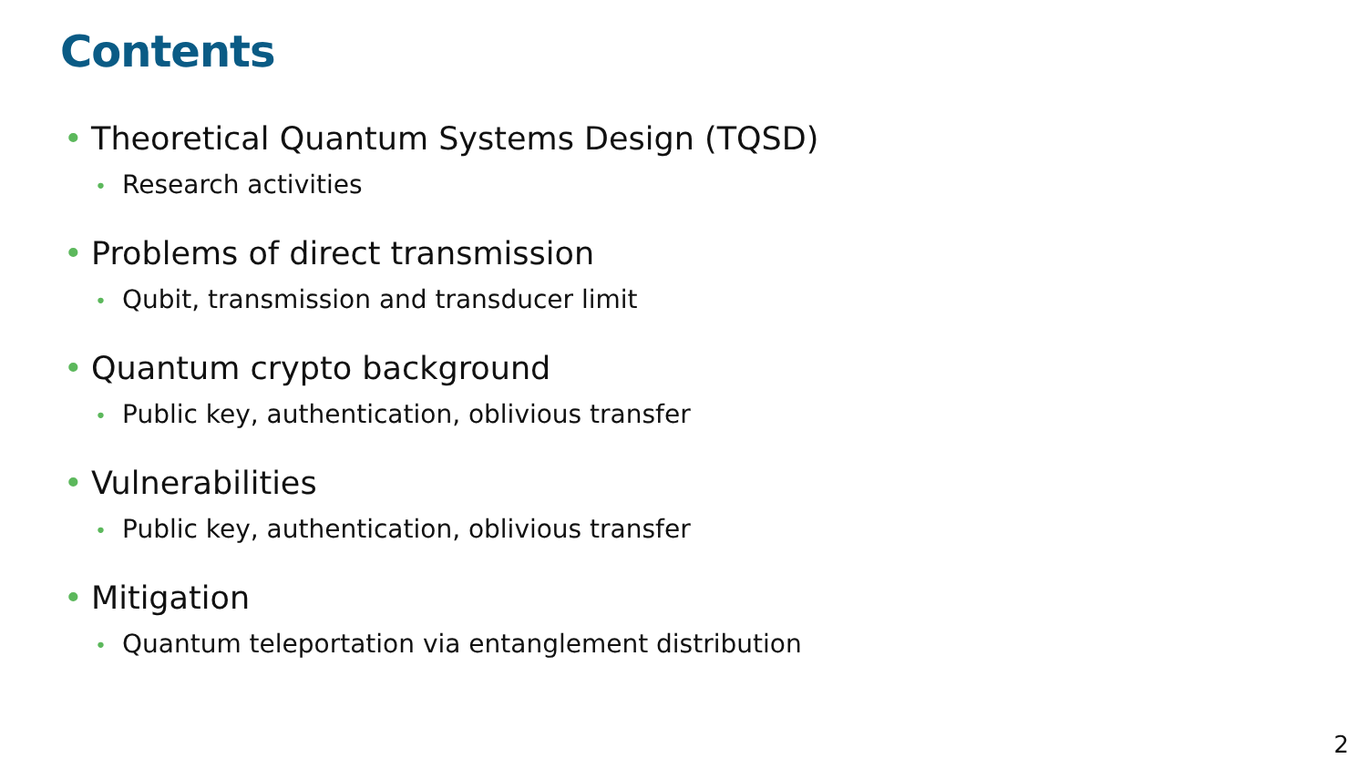Contents
• Theoretical Quantum Systems Design (TQSD)
• Research activities
• Problems of direct transmission
• Qubit, transmission and transducer limit
• Quantum crypto background
• Public key, authentication, oblivious transfer
• Vulnerabilities
• Public key, authentication, oblivious transfer
• Mitigation
• Quantum teleportation via entanglement distribution
2